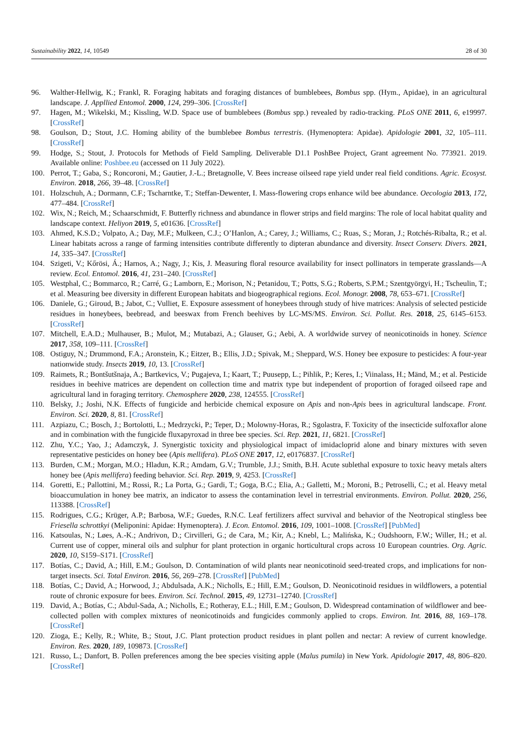Sustainability 2022, 14, 10549 28 of 30
96. Walther-Hellwig, K.; Frankl, R. Foraging habitats and foraging distances of bumblebees, Bombus spp. (Hym., Apidae), in an agricultural landscape. J. Appllied Entomol. 2000, 124, 299–306. [CrossRef]
97. Hagen, M.; Wikelski, M.; Kissling, W.D. Space use of bumblebees (Bombus spp.) revealed by radio-tracking. PLoS ONE 2011, 6, e19997. [CrossRef]
98. Goulson, D.; Stout, J.C. Homing ability of the bumblebee Bombus terrestris. (Hymenoptera: Apidae). Apidologie 2001, 32, 105–111. [CrossRef]
99. Hodge, S.; Stout, J. Protocols for Methods of Field Sampling. Deliverable D1.1 PoshBee Project, Grant agreement No. 773921. 2019. Available online: Poshbee.eu (accessed on 11 July 2022).
100. Perrot, T.; Gaba, S.; Roncoroni, M.; Gautier, J.-L.; Bretagnolle, V. Bees increase oilseed rape yield under real field conditions. Agric. Ecosyst. Environ. 2018, 266, 39–48. [CrossRef]
101. Holzschuh, A.; Dormann, C.F.; Tscharntke, T.; Steffan-Dewenter, I. Mass-flowering crops enhance wild bee abundance. Oecologia 2013, 172, 477–484. [CrossRef]
102. Wix, N.; Reich, M.; Schaarschmidt, F. Butterfly richness and abundance in flower strips and field margins: The role of local habitat quality and landscape context. Heliyon 2019, 5, e01636. [CrossRef]
103. Ahmed, K.S.D.; Volpato, A.; Day, M.F.; Mulkeen, C.J.; O’Hanlon, A.; Carey, J.; Williams, C.; Ruas, S.; Moran, J.; Rotchés-Ribalta, R.; et al. Linear habitats across a range of farming intensities contribute differently to dipteran abundance and diversity. Insect Conserv. Divers. 2021, 14, 335–347. [CrossRef]
104. Szigeti, V.; Kőrösi, Á.; Harnos, A.; Nagy, J.; Kis, J. Measuring floral resource availability for insect pollinators in temperate grasslands—A review. Ecol. Entomol. 2016, 41, 231–240. [CrossRef]
105. Westphal, C.; Bommarco, R.; Carré, G.; Lamborn, E.; Morison, N.; Petanidou, T.; Potts, S.G.; Roberts, S.P.M.; Szentgyörgyi, H.; Tscheulin, T.; et al. Measuring bee diversity in different European habitats and biogeographical regions. Ecol. Monogr. 2008, 78, 653–671. [CrossRef]
106. Daniele, G.; Giroud, B.; Jabot, C.; Vulliet, E. Exposure assessment of honeybees through study of hive matrices: Analysis of selected pesticide residues in honeybees, beebread, and beeswax from French beehives by LC-MS/MS. Environ. Sci. Pollut. Res. 2018, 25, 6145–6153. [CrossRef]
107. Mitchell, E.A.D.; Mulhauser, B.; Mulot, M.; Mutabazi, A.; Glauser, G.; Aebi, A. A worldwide survey of neonicotinoids in honey. Science 2017, 358, 109–111. [CrossRef]
108. Ostiguy, N.; Drummond, F.A.; Aronstein, K.; Eitzer, B.; Ellis, J.D.; Spivak, M.; Sheppard, W.S. Honey bee exposure to pesticides: A four-year nationwide study. Insects 2019, 10, 13. [CrossRef]
109. Raimets, R.; Bontšutšnaja, A.; Bartkevics, V.; Pugajeva, I.; Kaart, T.; Puusepp, L.; Pihlik, P.; Keres, I.; Viinalass, H.; Mänd, M.; et al. Pesticide residues in beehive matrices are dependent on collection time and matrix type but independent of proportion of foraged oilseed rape and agricultural land in foraging territory. Chemosphere 2020, 238, 124555. [CrossRef]
110. Belsky, J.; Joshi, N.K. Effects of fungicide and herbicide chemical exposure on Apis and non-Apis bees in agricultural landscape. Front. Environ. Sci. 2020, 8, 81. [CrossRef]
111. Azpiazu, C.; Bosch, J.; Bortolotti, L.; Medrzycki, P.; Teper, D.; Molowny-Horas, R.; Sgolastra, F. Toxicity of the insecticide sulfoxaflor alone and in combination with the fungicide fluxapyroxad in three bee species. Sci. Rep. 2021, 11, 6821. [CrossRef]
112. Zhu, Y.C.; Yao, J.; Adamczyk, J. Synergistic toxicity and physiological impact of imidacloprid alone and binary mixtures with seven representative pesticides on honey bee (Apis mellifera). PLoS ONE 2017, 12, e0176837. [CrossRef]
113. Burden, C.M.; Morgan, M.O.; Hladun, K.R.; Amdam, G.V.; Trumble, J.J.; Smith, B.H. Acute sublethal exposure to toxic heavy metals alters honey bee (Apis mellifera) feeding behavior. Sci. Rep. 2019, 9, 4253. [CrossRef]
114. Goretti, E.; Pallottini, M.; Rossi, R.; La Porta, G.; Gardi, T.; Goga, B.C.; Elia, A.; Galletti, M.; Moroni, B.; Petroselli, C.; et al. Heavy metal bioaccumulation in honey bee matrix, an indicator to assess the contamination level in terrestrial environments. Environ. Pollut. 2020, 256, 113388. [CrossRef]
115. Rodrigues, C.G.; Krüger, A.P.; Barbosa, W.F.; Guedes, R.N.C. Leaf fertilizers affect survival and behavior of the Neotropical stingless bee Friesella schrottkyi (Meliponini: Apidae: Hymenoptera). J. Econ. Entomol. 2016, 109, 1001–1008. [CrossRef] [PubMed]
116. Katsoulas, N.; Løes, A.-K.; Andrivon, D.; Cirvilleri, G.; de Cara, M.; Kir, A.; Knebl, L.; Malińska, K.; Oudshoorn, F.W.; Willer, H.; et al. Current use of copper, mineral oils and sulphur for plant protection in organic horticultural crops across 10 European countries. Org. Agric. 2020, 10, S159–S171. [CrossRef]
117. Botías, C.; David, A.; Hill, E.M.; Goulson, D. Contamination of wild plants near neonicotinoid seed-treated crops, and implications for non-target insects. Sci. Total Environ. 2016, 56, 269–278. [CrossRef] [PubMed]
118. Botías, C.; David, A.; Horwood, J.; Abdulsada, A.K.; Nicholls, E.; Hill, E.M.; Goulson, D. Neonicotinoid residues in wildflowers, a potential route of chronic exposure for bees. Environ. Sci. Technol. 2015, 49, 12731–12740. [CrossRef]
119. David, A.; Botías, C.; Abdul-Sada, A.; Nicholls, E.; Rotheray, E.L.; Hill, E.M.; Goulson, D. Widespread contamination of wildflower and bee-collected pollen with complex mixtures of neonicotinoids and fungicides commonly applied to crops. Environ. Int. 2016, 88, 169–178. [CrossRef]
120. Zioga, E.; Kelly, R.; White, B.; Stout, J.C. Plant protection product residues in plant pollen and nectar: A review of current knowledge. Environ. Res. 2020, 189, 109873. [CrossRef]
121. Russo, L.; Danfort, B. Pollen preferences among the bee species visiting apple (Malus pumila) in New York. Apidologie 2017, 48, 806–820. [CrossRef]